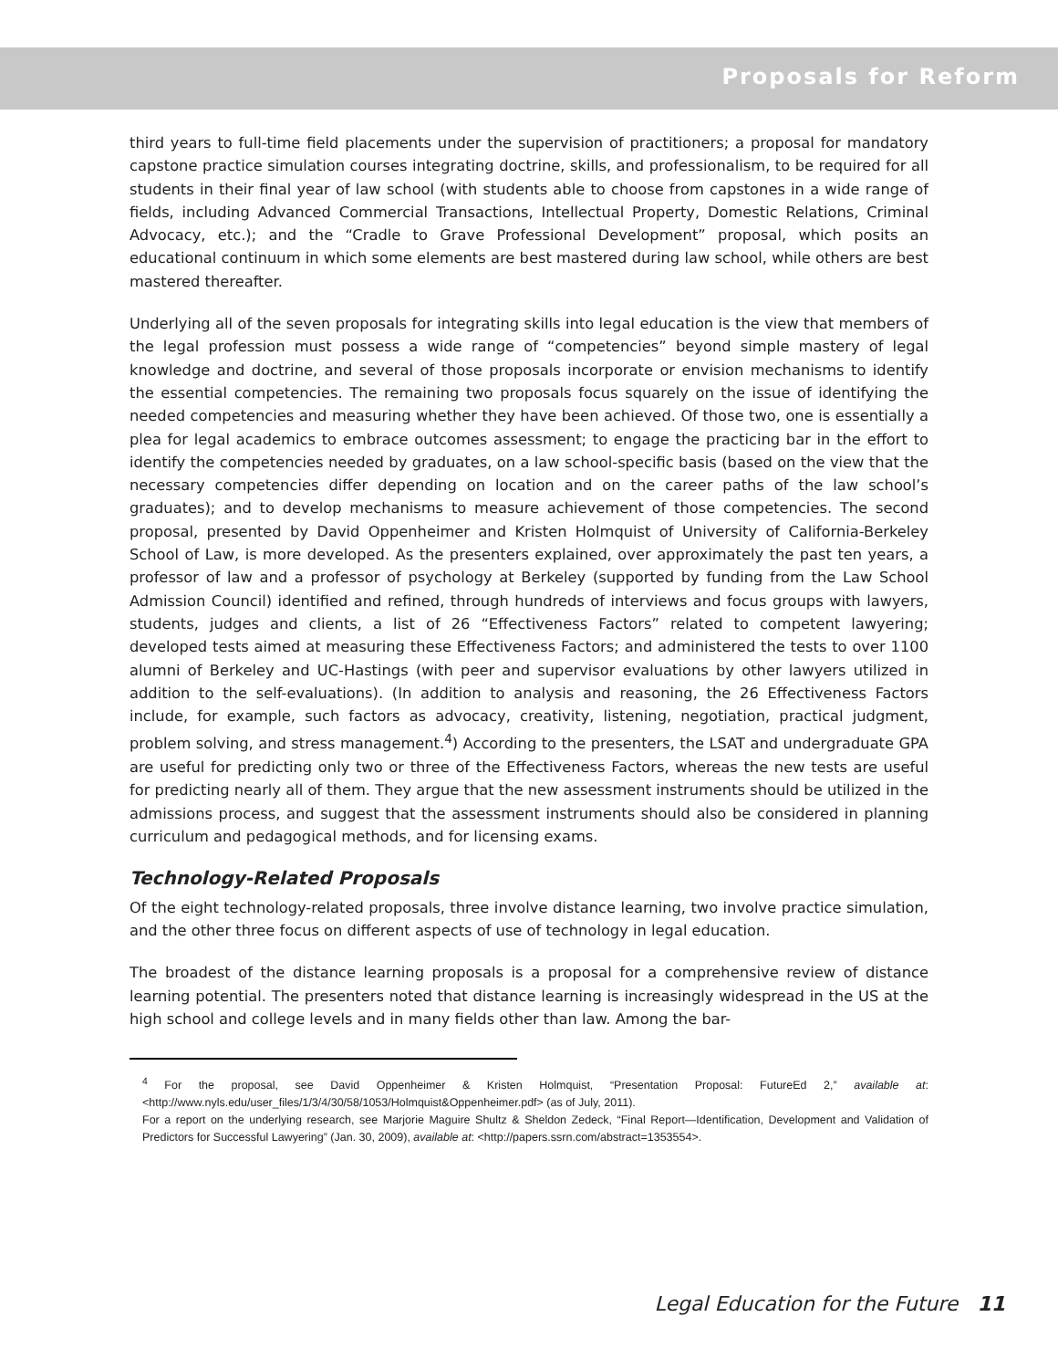Proposals for Reform
third years to full-time field placements under the supervision of practitioners; a proposal for mandatory capstone practice simulation courses integrating doctrine, skills, and professionalism, to be required for all students in their final year of law school (with students able to choose from capstones in a wide range of fields, including Advanced Commercial Transactions, Intellectual Property, Domestic Relations, Criminal Advocacy, etc.); and the “Cradle to Grave Professional Development” proposal, which posits an educational continuum in which some elements are best mastered during law school, while others are best mastered thereafter.
Underlying all of the seven proposals for integrating skills into legal education is the view that members of the legal profession must possess a wide range of “competencies” beyond simple mastery of legal knowledge and doctrine, and several of those proposals incorporate or envision mechanisms to identify the essential competencies. The remaining two proposals focus squarely on the issue of identifying the needed competencies and measuring whether they have been achieved. Of those two, one is essentially a plea for legal academics to embrace outcomes assessment; to engage the practicing bar in the effort to identify the competencies needed by graduates, on a law school-specific basis (based on the view that the necessary competencies differ depending on location and on the career paths of the law school’s graduates); and to develop mechanisms to measure achievement of those competencies. The second proposal, presented by David Oppenheimer and Kristen Holmquist of University of California-Berkeley School of Law, is more developed. As the presenters explained, over approximately the past ten years, a professor of law and a professor of psychology at Berkeley (supported by funding from the Law School Admission Council) identified and refined, through hundreds of interviews and focus groups with lawyers, students, judges and clients, a list of 26 “Effectiveness Factors” related to competent lawyering; developed tests aimed at measuring these Effectiveness Factors; and administered the tests to over 1100 alumni of Berkeley and UC-Hastings (with peer and supervisor evaluations by other lawyers utilized in addition to the self-evaluations). (In addition to analysis and reasoning, the 26 Effectiveness Factors include, for example, such factors as advocacy, creativity, listening, negotiation, practical judgment, problem solving, and stress management.<sup>4</sup>) According to the presenters, the LSAT and undergraduate GPA are useful for predicting only two or three of the Effectiveness Factors, whereas the new tests are useful for predicting nearly all of them. They argue that the new assessment instruments should be utilized in the admissions process, and suggest that the assessment instruments should also be considered in planning curriculum and pedagogical methods, and for licensing exams.
Technology-Related Proposals
Of the eight technology-related proposals, three involve distance learning, two involve practice simulation, and the other three focus on different aspects of use of technology in legal education.
The broadest of the distance learning proposals is a proposal for a comprehensive review of distance learning potential. The presenters noted that distance learning is increasingly widespread in the US at the high school and college levels and in many fields other than law. Among the bar-
<sup>4</sup> For the proposal, see David Oppenheimer & Kristen Holmquist, “Presentation Proposal: FutureEd 2,” available at: <http://www.nyls.edu/user_files/1/3/4/30/58/1053/Holmquist&Oppenheimer.pdf> (as of July, 2011).
For a report on the underlying research, see Marjorie Maguire Shultz & Sheldon Zedeck, “Final Report—Identification, Development and Validation of Predictors for Successful Lawyering” (Jan. 30, 2009), available at: <http://papers.ssrn.com/abstract=1353554>.
Legal Education for the Future 11